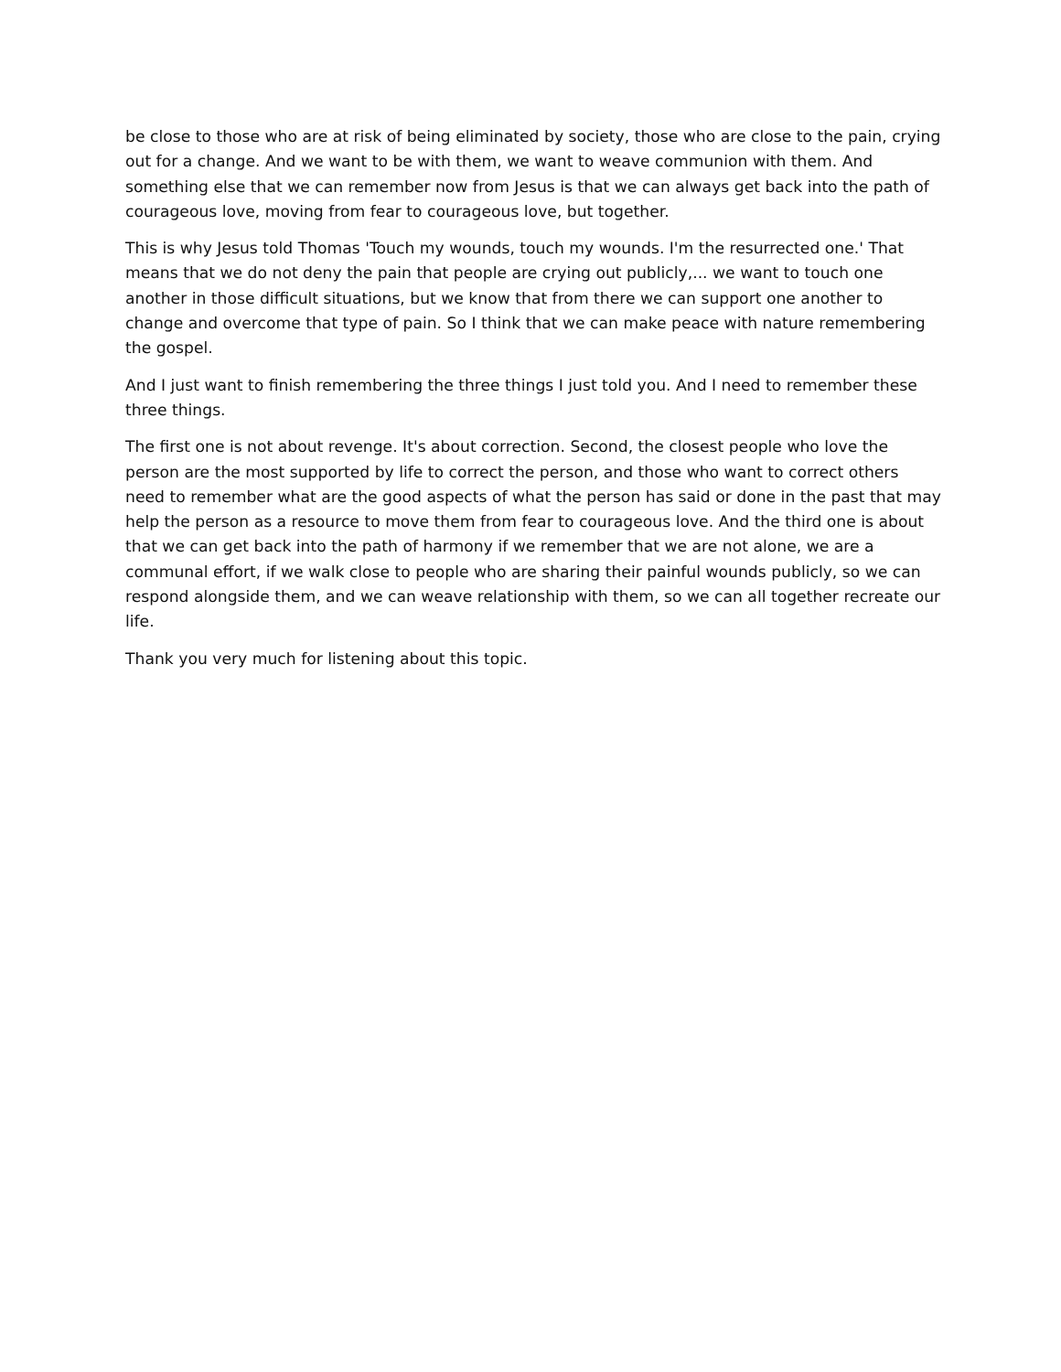be close to those who are at risk of being eliminated by society, those who are close to the pain, crying out for a change. And we want to be with them, we want to weave communion with them. And something else that we can remember now from Jesus is that we can always get back into the path of courageous love, moving from fear to courageous love, but together.
This is why Jesus told Thomas 'Touch my wounds, touch my wounds. I'm the resurrected one.' That means that we do not deny the pain that people are crying out publicly,... we want to touch one another in those difficult situations, but we know that from there we can support one another to change and overcome that type of pain. So I think that we can make peace with nature remembering the gospel.
And I just want to finish remembering the three things I just told you. And I need to remember these three things.
The first one is not about revenge. It's about correction. Second, the closest people who love the person are the most supported by life to correct the person, and those who want to correct others need to remember what are the good aspects of what the person has said or done in the past that may help the person as a resource to move them from fear to courageous love. And the third one is about that we can get back into the path of harmony if we remember that we are not alone, we are a communal effort, if we walk close to people who are sharing their painful wounds publicly, so we can respond alongside them, and we can weave relationship with them, so we can all together recreate our life.
Thank you very much for listening about this topic.